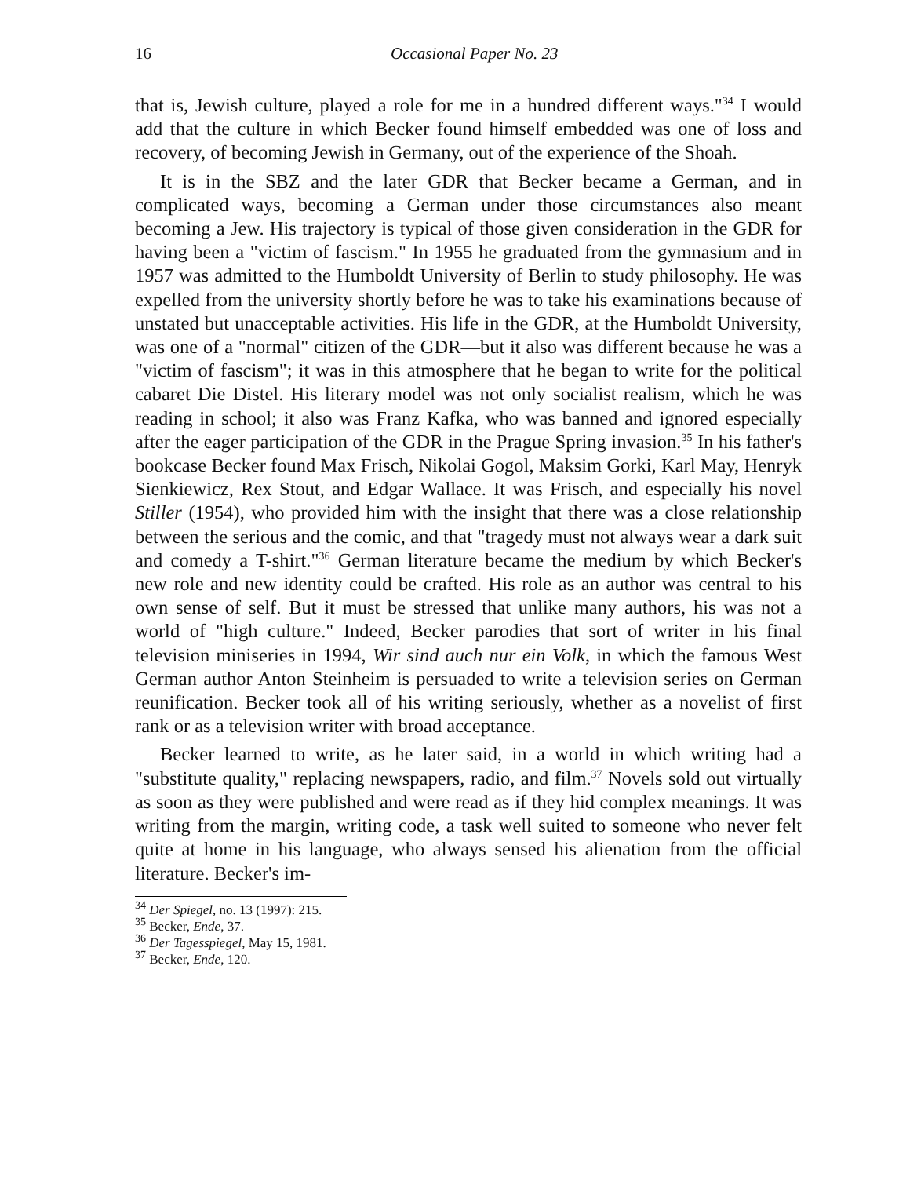16 Occasional Paper No. 23
that is, Jewish culture, played a role for me in a hundred different ways."<sup>34</sup> I would add that the culture in which Becker found himself embedded was one of loss and recovery, of becoming Jewish in Germany, out of the experience of the Shoah.
It is in the SBZ and the later GDR that Becker became a German, and in complicated ways, becoming a German under those circumstances also meant becoming a Jew. His trajectory is typical of those given consideration in the GDR for having been a "victim of fascism." In 1955 he graduated from the gymnasium and in 1957 was admitted to the Humboldt University of Berlin to study philosophy. He was expelled from the university shortly before he was to take his examinations because of unstated but unacceptable activities. His life in the GDR, at the Humboldt University, was one of a "normal" citizen of the GDR—but it also was different because he was a "victim of fascism"; it was in this atmosphere that he began to write for the political cabaret Die Distel. His literary model was not only socialist realism, which he was reading in school; it also was Franz Kafka, who was banned and ignored especially after the eager participation of the GDR in the Prague Spring invasion.<sup>35</sup> In his father's bookcase Becker found Max Frisch, Nikolai Gogol, Maksim Gorki, Karl May, Henryk Sienkiewicz, Rex Stout, and Edgar Wallace. It was Frisch, and especially his novel Stiller (1954), who provided him with the insight that there was a close relationship between the serious and the comic, and that "tragedy must not always wear a dark suit and comedy a T-shirt."<sup>36</sup> German literature became the medium by which Becker's new role and new identity could be crafted. His role as an author was central to his own sense of self. But it must be stressed that unlike many authors, his was not a world of "high culture." Indeed, Becker parodies that sort of writer in his final television miniseries in 1994, Wir sind auch nur ein Volk, in which the famous West German author Anton Steinheim is persuaded to write a television series on German reunification. Becker took all of his writing seriously, whether as a novelist of first rank or as a television writer with broad acceptance.
Becker learned to write, as he later said, in a world in which writing had a "substitute quality," replacing newspapers, radio, and film.<sup>37</sup> Novels sold out virtually as soon as they were published and were read as if they hid complex meanings. It was writing from the margin, writing code, a task well suited to someone who never felt quite at home in his language, who always sensed his alienation from the official literature. Becker's im-
<sup>34</sup> Der Spiegel, no. 13 (1997): 215.
<sup>35</sup> Becker, Ende, 37.
<sup>36</sup> Der Tagesspiegel, May 15, 1981.
<sup>37</sup> Becker, Ende, 120.